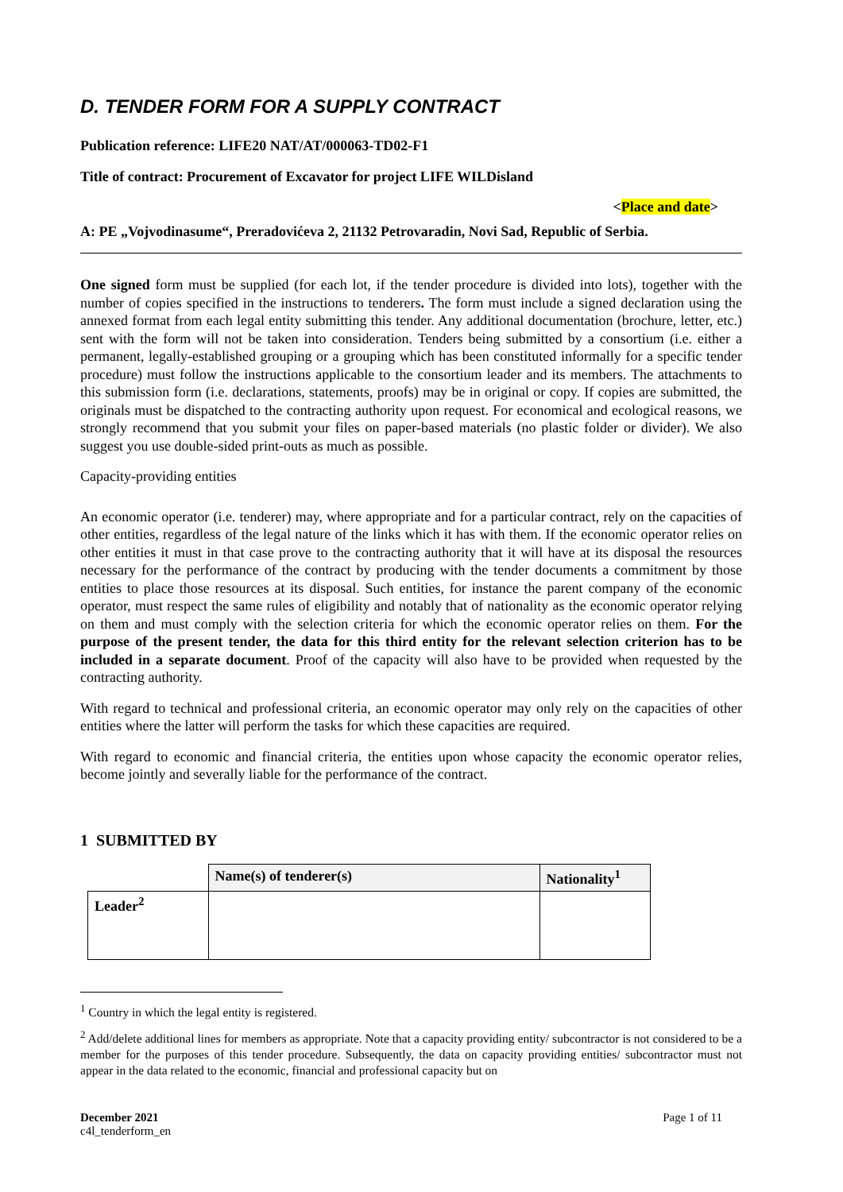D. TENDER FORM FOR A SUPPLY CONTRACT
Publication reference: LIFE20 NAT/AT/000063-TD02-F1
Title of contract: Procurement of Excavator for project LIFE WILDisland
<Place and date>
A: PE „Vojvodinasume“, Preradovićeva 2, 21132 Petrovaradin, Novi Sad, Republic of Serbia.
One signed form must be supplied (for each lot, if the tender procedure is divided into lots), together with the number of copies specified in the instructions to tenderers. The form must include a signed declaration using the annexed format from each legal entity submitting this tender. Any additional documentation (brochure, letter, etc.) sent with the form will not be taken into consideration. Tenders being submitted by a consortium (i.e. either a permanent, legally-established grouping or a grouping which has been constituted informally for a specific tender procedure) must follow the instructions applicable to the consortium leader and its members. The attachments to this submission form (i.e. declarations, statements, proofs) may be in original or copy. If copies are submitted, the originals must be dispatched to the contracting authority upon request. For economical and ecological reasons, we strongly recommend that you submit your files on paper-based materials (no plastic folder or divider). We also suggest you use double-sided print-outs as much as possible.
Capacity-providing entities
An economic operator (i.e. tenderer) may, where appropriate and for a particular contract, rely on the capacities of other entities, regardless of the legal nature of the links which it has with them. If the economic operator relies on other entities it must in that case prove to the contracting authority that it will have at its disposal the resources necessary for the performance of the contract by producing with the tender documents a commitment by those entities to place those resources at its disposal. Such entities, for instance the parent company of the economic operator, must respect the same rules of eligibility and notably that of nationality as the economic operator relying on them and must comply with the selection criteria for which the economic operator relies on them. For the purpose of the present tender, the data for this third entity for the relevant selection criterion has to be included in a separate document. Proof of the capacity will also have to be provided when requested by the contracting authority.
With regard to technical and professional criteria, an economic operator may only rely on the capacities of other entities where the latter will perform the tasks for which these capacities are required.
With regard to economic and financial criteria, the entities upon whose capacity the economic operator relies, become jointly and severally liable for the performance of the contract.
1 SUBMITTED BY
| | Name(s) of tenderer(s) | Nationality<sup>1</sup> |
| Leader<sup>2</sup> | | |
<sup>1</sup> Country in which the legal entity is registered.
<sup>2</sup> Add/delete additional lines for members as appropriate. Note that a capacity providing entity/ subcontractor is not considered to be a member for the purposes of this tender procedure. Subsequently, the data on capacity providing entities/ subcontractor must not appear in the data related to the economic, financial and professional capacity but on
December 2021 Page 1 of 11
c4l_tenderform_en